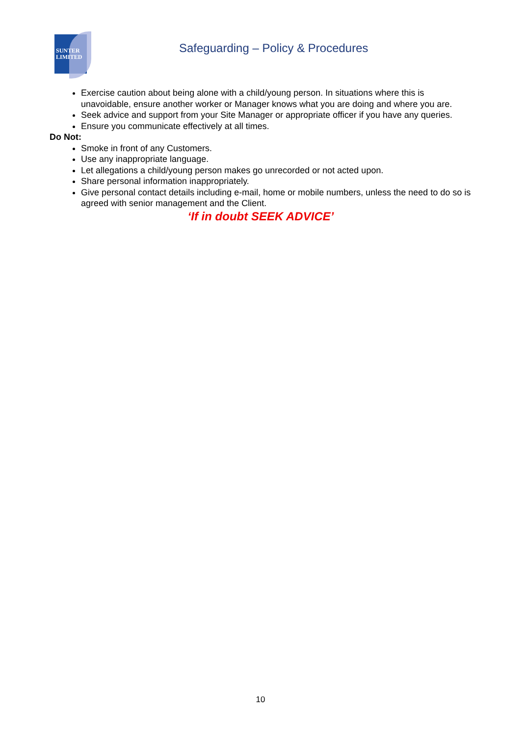SUNTER
LIMITED
Safeguarding – Policy & Procedures
Exercise caution about being alone with a child/young person. In situations where this is unavoidable, ensure another worker or Manager knows what you are doing and where you are.
Seek advice and support from your Site Manager or appropriate officer if you have any queries.
Ensure you communicate effectively at all times.
Do Not:
Smoke in front of any Customers.
Use any inappropriate language.
Let allegations a child/young person makes go unrecorded or not acted upon.
Share personal information inappropriately.
Give personal contact details including e-mail, home or mobile numbers, unless the need to do so is agreed with senior management and the Client.
‘If in doubt SEEK ADVICE’
10